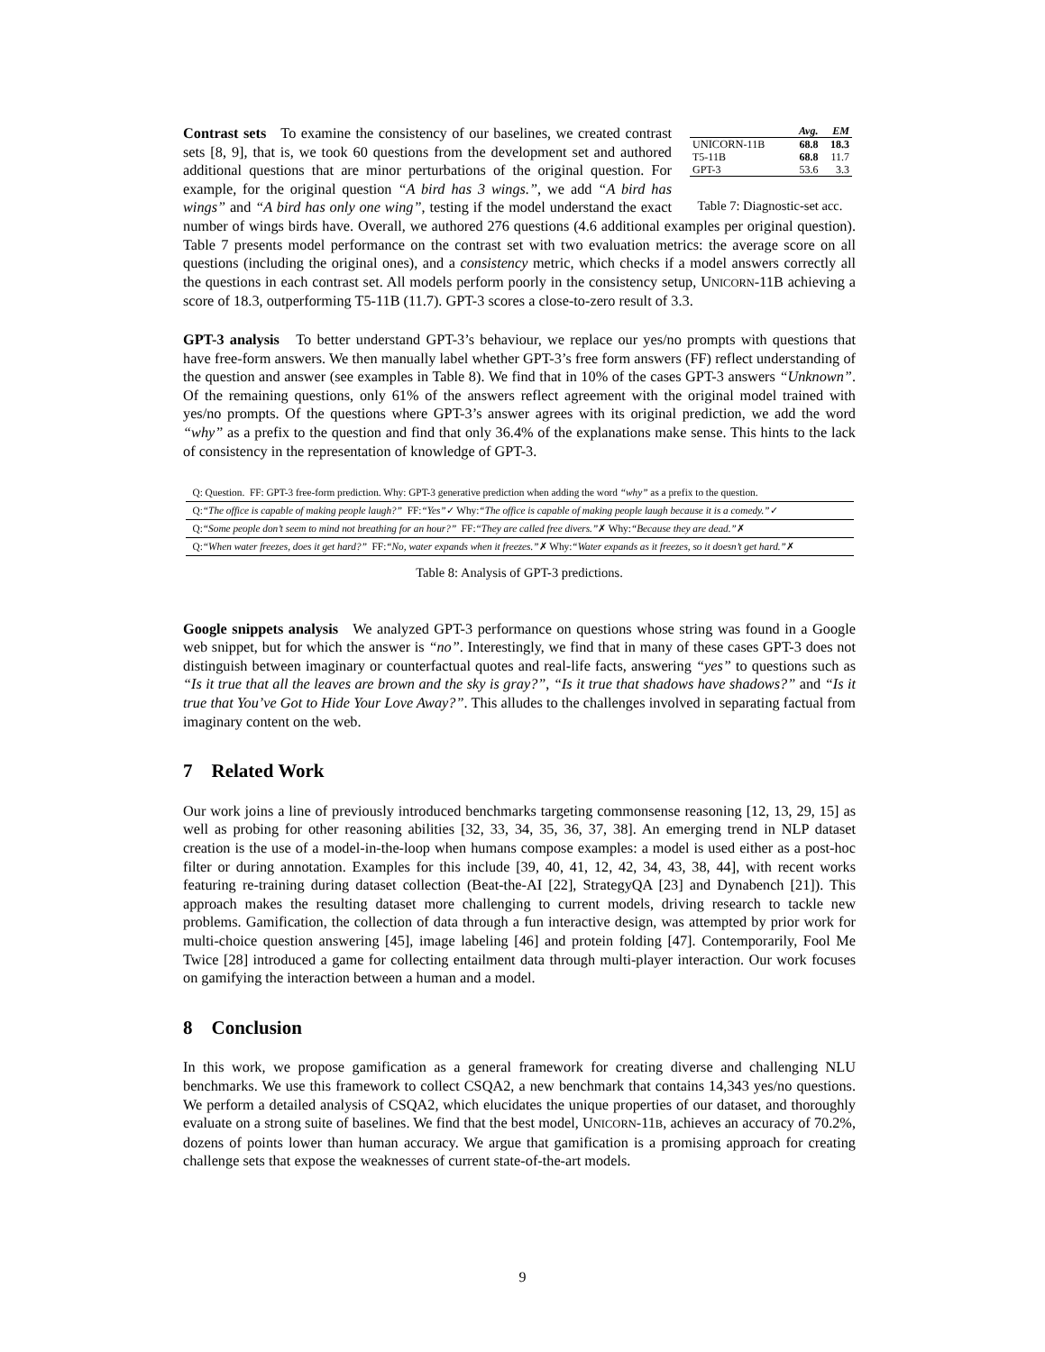| | Avg. | EM |
| --- | --- | --- |
| U NICORN -11B | 68.8 | 18.3 |
| T5-11B | 68.8 | 11.7 |
| GPT-3 | 53.6 | 3.3 |
Table 7: Diagnostic-set acc.
Contrast sets To examine the consistency of our baselines, we created contrast sets [8, 9], that is, we took 60 questions from the development set and authored additional questions that are minor perturbations of the original question. For example, for the original question “A bird has 3 wings.”, we add “A bird has wings” and “A bird has only one wing”, testing if the model understand the exact number of wings birds have. Overall, we authored 276 questions (4.6 additional examples per original question). Table 7 presents model performance on the contrast set with two evaluation metrics: the average score on all questions (including the original ones), and a consistency metric, which checks if a model answers correctly all the questions in each contrast set. All models perform poorly in the consistency setup, UNICORN-11B achieving a score of 18.3, outperforming T5-11B (11.7). GPT-3 scores a close-to-zero result of 3.3.
GPT-3 analysis To better understand GPT-3’s behaviour, we replace our yes/no prompts with questions that have free-form answers. We then manually label whether GPT-3’s free form answers (FF) reflect understanding of the question and answer (see examples in Table 8). We find that in 10% of the cases GPT-3 answers “Unknown”. Of the remaining questions, only 61% of the answers reflect agreement with the original model trained with yes/no prompts. Of the questions where GPT-3’s answer agrees with its original prediction, we add the word “why” as a prefix to the question and find that only 36.4% of the explanations make sense. This hints to the lack of consistency in the representation of knowledge of GPT-3.
| Q: Question. FF: GPT-3 free-form prediction. Why: GPT-3 generative prediction when adding the word “why” as a prefix to the question. |
| Q: “The office is capable of making people laugh?” FF: “Yes” ✓ Why: “The office is capable of making people laugh because it is a comedy.” ✓ |
| Q: “Some people don’t seem to mind not breathing for an hour?” FF: “They are called free divers.” ✗ Why: “Because they are dead.” ✗ |
| Q: “When water freezes, does it get hard?” FF: “No, water expands when it freezes.” ✗ Why: “Water expands as it freezes, so it doesn’t get hard.” ✗ |
Table 8: Analysis of GPT-3 predictions.
Google snippets analysis We analyzed GPT-3 performance on questions whose string was found in a Google web snippet, but for which the answer is “no”. Interestingly, we find that in many of these cases GPT-3 does not distinguish between imaginary or counterfactual quotes and real-life facts, answering “yes” to questions such as “Is it true that all the leaves are brown and the sky is gray?”, “Is it true that shadows have shadows?” and “Is it true that You’ve Got to Hide Your Love Away?”. This alludes to the challenges involved in separating factual from imaginary content on the web.
7 Related Work
Our work joins a line of previously introduced benchmarks targeting commonsense reasoning [12, 13, 29, 15] as well as probing for other reasoning abilities [32, 33, 34, 35, 36, 37, 38]. An emerging trend in NLP dataset creation is the use of a model-in-the-loop when humans compose examples: a model is used either as a post-hoc filter or during annotation. Examples for this include [39, 40, 41, 12, 42, 34, 43, 38, 44], with recent works featuring re-training during dataset collection (Beat-the-AI [22], StrategyQA [23] and Dynabench [21]). This approach makes the resulting dataset more challenging to current models, driving research to tackle new problems. Gamification, the collection of data through a fun interactive design, was attempted by prior work for multi-choice question answering [45], image labeling [46] and protein folding [47]. Contemporarily, Fool Me Twice [28] introduced a game for collecting entailment data through multi-player interaction. Our work focuses on gamifying the interaction between a human and a model.
8 Conclusion
In this work, we propose gamification as a general framework for creating diverse and challenging NLU benchmarks. We use this framework to collect CSQA2, a new benchmark that contains 14,343 yes/no questions. We perform a detailed analysis of CSQA2, which elucidates the unique properties of our dataset, and thoroughly evaluate on a strong suite of baselines. We find that the best model, UNICORN-11B, achieves an accuracy of 70.2%, dozens of points lower than human accuracy. We argue that gamification is a promising approach for creating challenge sets that expose the weaknesses of current state-of-the-art models.
9